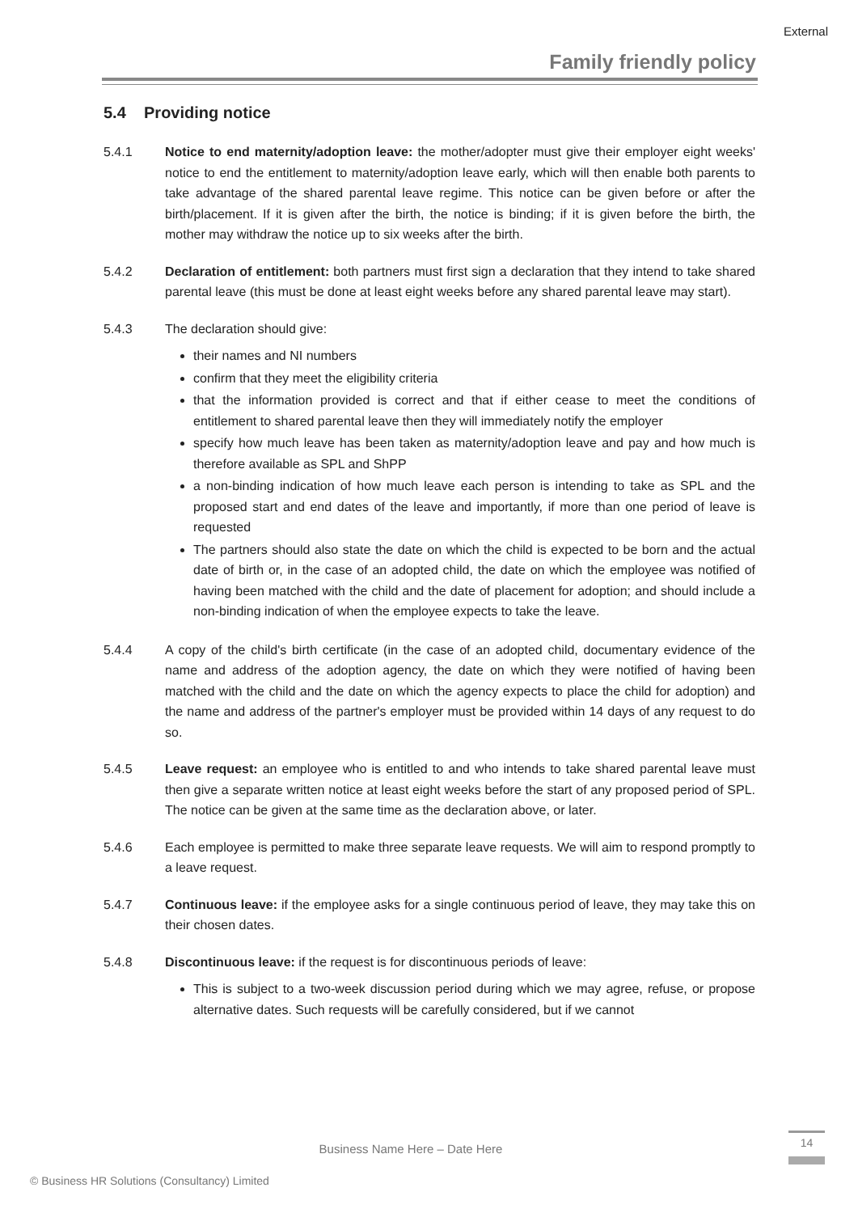External
Family friendly policy
5.4 Providing notice
5.4.1 Notice to end maternity/adoption leave: the mother/adopter must give their employer eight weeks' notice to end the entitlement to maternity/adoption leave early, which will then enable both parents to take advantage of the shared parental leave regime. This notice can be given before or after the birth/placement. If it is given after the birth, the notice is binding; if it is given before the birth, the mother may withdraw the notice up to six weeks after the birth.
5.4.2 Declaration of entitlement: both partners must first sign a declaration that they intend to take shared parental leave (this must be done at least eight weeks before any shared parental leave may start).
5.4.3 The declaration should give:
their names and NI numbers
confirm that they meet the eligibility criteria
that the information provided is correct and that if either cease to meet the conditions of entitlement to shared parental leave then they will immediately notify the employer
specify how much leave has been taken as maternity/adoption leave and pay and how much is therefore available as SPL and ShPP
a non-binding indication of how much leave each person is intending to take as SPL and the proposed start and end dates of the leave and importantly, if more than one period of leave is requested
The partners should also state the date on which the child is expected to be born and the actual date of birth or, in the case of an adopted child, the date on which the employee was notified of having been matched with the child and the date of placement for adoption; and should include a non-binding indication of when the employee expects to take the leave.
5.4.4 A copy of the child's birth certificate (in the case of an adopted child, documentary evidence of the name and address of the adoption agency, the date on which they were notified of having been matched with the child and the date on which the agency expects to place the child for adoption) and the name and address of the partner's employer must be provided within 14 days of any request to do so.
5.4.5 Leave request: an employee who is entitled to and who intends to take shared parental leave must then give a separate written notice at least eight weeks before the start of any proposed period of SPL. The notice can be given at the same time as the declaration above, or later.
5.4.6 Each employee is permitted to make three separate leave requests. We will aim to respond promptly to a leave request.
5.4.7 Continuous leave: if the employee asks for a single continuous period of leave, they may take this on their chosen dates.
5.4.8 Discontinuous leave: if the request is for discontinuous periods of leave:
This is subject to a two-week discussion period during which we may agree, refuse, or propose alternative dates. Such requests will be carefully considered, but if we cannot
Business Name Here – Date Here
14
© Business HR Solutions (Consultancy) Limited